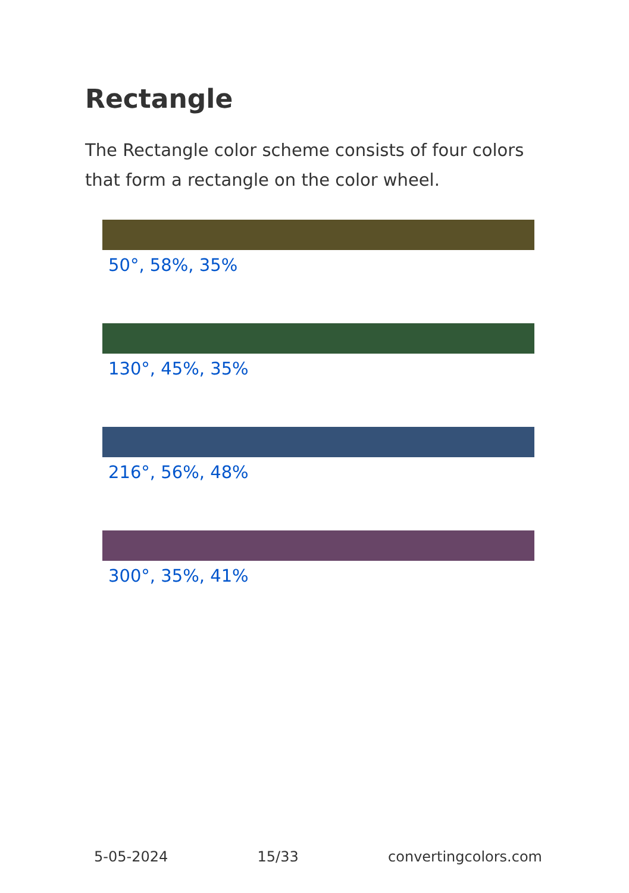Rectangle
The Rectangle color scheme consists of four colors that form a rectangle on the color wheel.
50°, 58%, 35%
130°, 45%, 35%
216°, 56%, 48%
300°, 35%, 41%
5-05-2024 15/33 convertingcolors.com